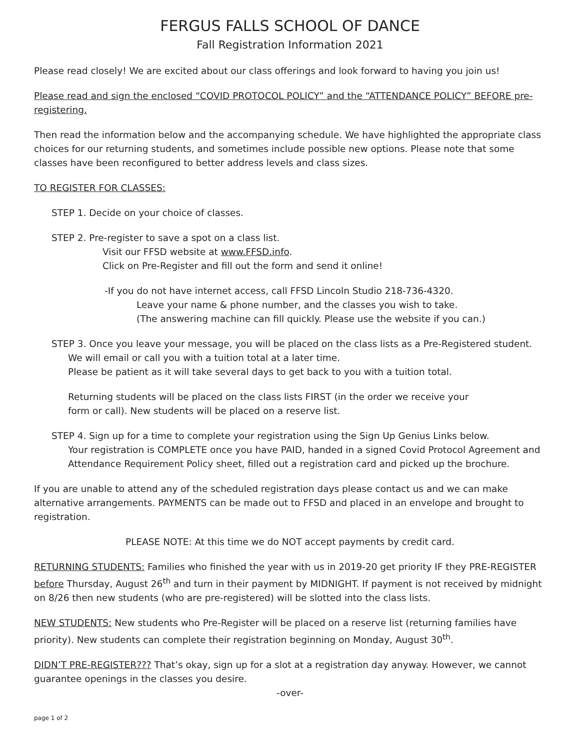FERGUS FALLS SCHOOL OF DANCE
Fall Registration Information 2021
Please read closely! We are excited about our class offerings and look forward to having you join us!
Please read and sign the enclosed “COVID PROTOCOL POLICY” and the “ATTENDANCE POLICY” BEFORE pre-registering.
Then read the information below and the accompanying schedule. We have highlighted the appropriate class choices for our returning students, and sometimes include possible new options. Please note that some classes have been reconfigured to better address levels and class sizes.
TO REGISTER FOR CLASSES:
STEP 1. Decide on your choice of classes.
STEP 2. Pre-register to save a spot on a class list.
Visit our FFSD website at www.FFSD.info.
Click on Pre-Register and fill out the form and send it online!
-If you do not have internet access, call FFSD Lincoln Studio 218-736-4320.
Leave your name & phone number, and the classes you wish to take.
(The answering machine can fill quickly. Please use the website if you can.)
STEP 3. Once you leave your message, you will be placed on the class lists as a Pre-Registered student.
We will email or call you with a tuition total at a later time.
Please be patient as it will take several days to get back to you with a tuition total.
Returning students will be placed on the class lists FIRST (in the order we receive your
form or call). New students will be placed on a reserve list.
STEP 4. Sign up for a time to complete your registration using the Sign Up Genius Links below.
Your registration is COMPLETE once you have PAID, handed in a signed Covid Protocol Agreement and Attendance Requirement Policy sheet, filled out a registration card and picked up the brochure.
If you are unable to attend any of the scheduled registration days please contact us and we can make alternative arrangements. PAYMENTS can be made out to FFSD and placed in an envelope and brought to registration.
PLEASE NOTE: At this time we do NOT accept payments by credit card.
RETURNING STUDENTS: Families who finished the year with us in 2019-20 get priority IF they PRE-REGISTER before Thursday, August 26<sup>th</sup> and turn in their payment by MIDNIGHT. If payment is not received by midnight on 8/26 then new students (who are pre-registered) will be slotted into the class lists.
NEW STUDENTS: New students who Pre-Register will be placed on a reserve list (returning families have priority). New students can complete their registration beginning on Monday, August 30<sup>th</sup>.
DIDN’T PRE-REGISTER??? That’s okay, sign up for a slot at a registration day anyway. However, we cannot guarantee openings in the classes you desire.
-over-
page 1 of 2